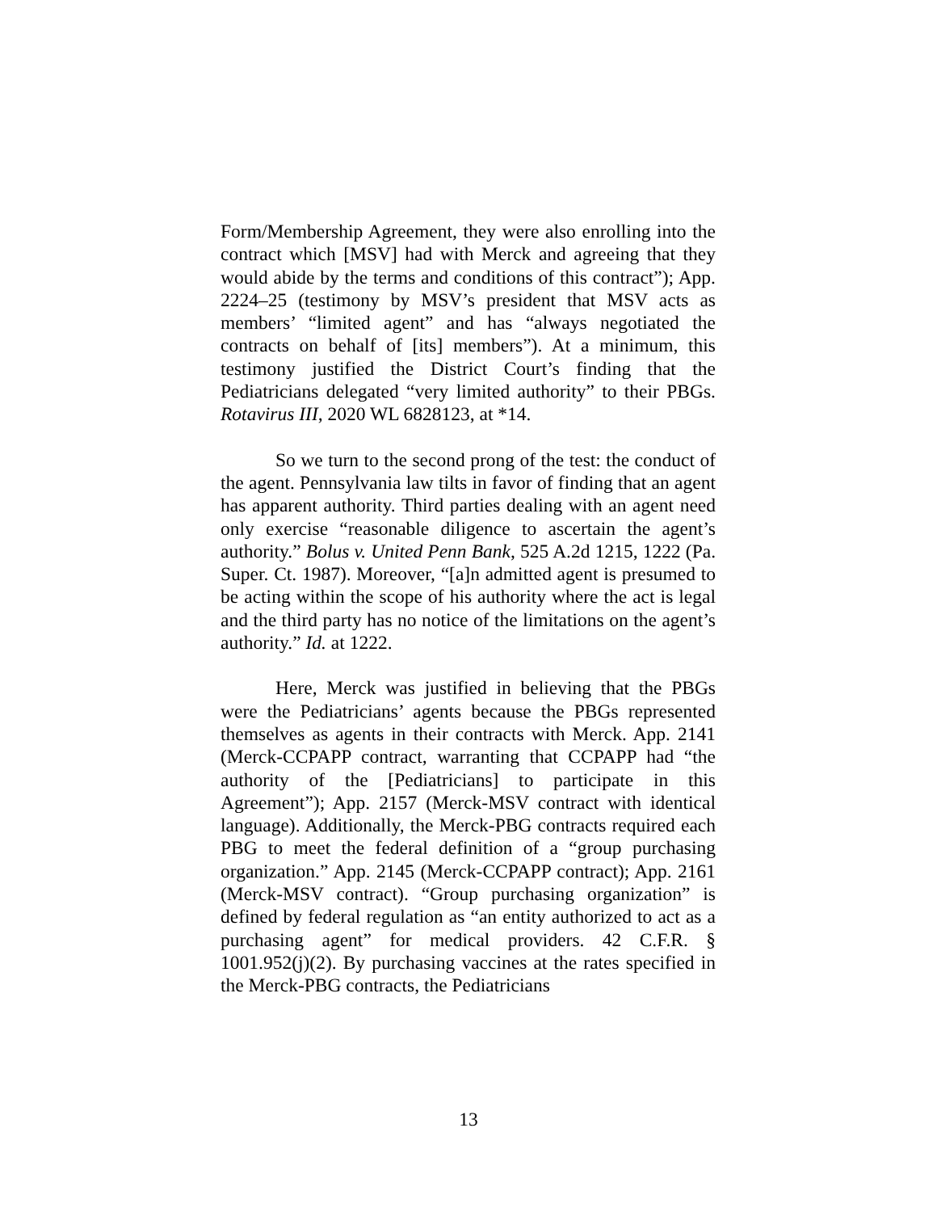Form/Membership Agreement, they were also enrolling into the contract which [MSV] had with Merck and agreeing that they would abide by the terms and conditions of this contract”); App. 2224–25 (testimony by MSV’s president that MSV acts as members’ “limited agent” and has “always negotiated the contracts on behalf of [its] members”). At a minimum, this testimony justified the District Court’s finding that the Pediatricians delegated “very limited authority” to their PBGs. Rotavirus III, 2020 WL 6828123, at *14.
So we turn to the second prong of the test: the conduct of the agent. Pennsylvania law tilts in favor of finding that an agent has apparent authority. Third parties dealing with an agent need only exercise “reasonable diligence to ascertain the agent’s authority.” Bolus v. United Penn Bank, 525 A.2d 1215, 1222 (Pa. Super. Ct. 1987). Moreover, “[a]n admitted agent is presumed to be acting within the scope of his authority where the act is legal and the third party has no notice of the limitations on the agent’s authority.” Id. at 1222.
Here, Merck was justified in believing that the PBGs were the Pediatricians’ agents because the PBGs represented themselves as agents in their contracts with Merck. App. 2141 (Merck-CCPAPP contract, warranting that CCPAPP had “the authority of the [Pediatricians] to participate in this Agreement”); App. 2157 (Merck-MSV contract with identical language). Additionally, the Merck-PBG contracts required each PBG to meet the federal definition of a “group purchasing organization.” App. 2145 (Merck-CCPAPP contract); App. 2161 (Merck-MSV contract). “Group purchasing organization” is defined by federal regulation as “an entity authorized to act as a purchasing agent” for medical providers. 42 C.F.R. § 1001.952(j)(2). By purchasing vaccines at the rates specified in the Merck-PBG contracts, the Pediatricians
13